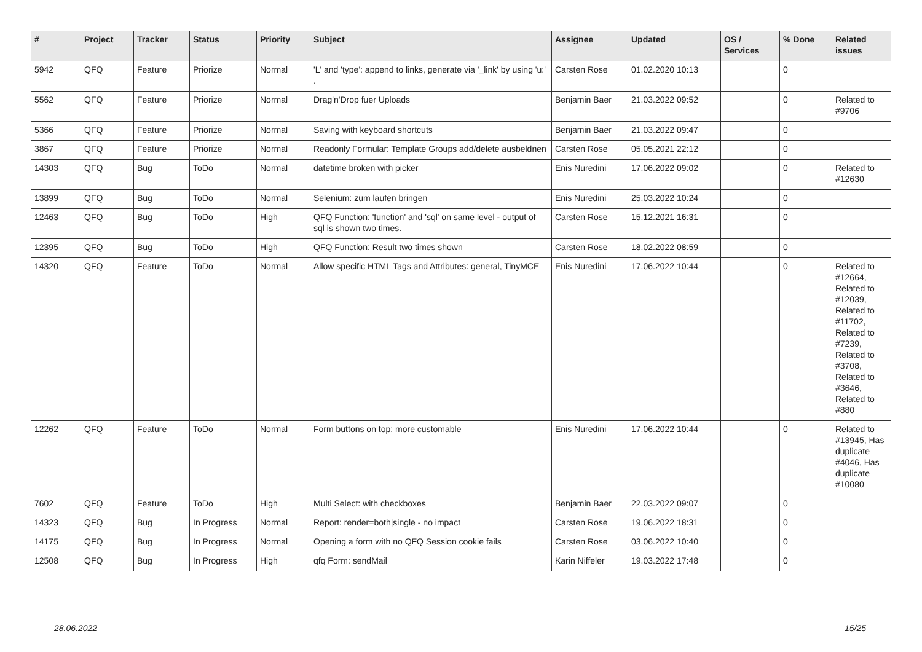| # | Project | Tracker | Status | Priority | Subject | Assignee | Updated | OS / Services | % Done | Related issues |
| --- | --- | --- | --- | --- | --- | --- | --- | --- | --- | --- |
| 5942 | QFQ | Feature | Priorize | Normal | 'L' and 'type': append to links, generate via '_link' by using 'u:' . | Carsten Rose | 01.02.2020 10:13 | | 0 | |
| 5562 | QFQ | Feature | Priorize | Normal | Drag'n'Drop fuer Uploads | Benjamin Baer | 21.03.2022 09:52 | | 0 | Related to #9706 |
| 5366 | QFQ | Feature | Priorize | Normal | Saving with keyboard shortcuts | Benjamin Baer | 21.03.2022 09:47 | | 0 | |
| 3867 | QFQ | Feature | Priorize | Normal | Readonly Formular: Template Groups add/delete ausbeldnen | Carsten Rose | 05.05.2021 22:12 | | 0 | |
| 14303 | QFQ | Bug | ToDo | Normal | datetime broken with picker | Enis Nuredini | 17.06.2022 09:02 | | 0 | Related to #12630 |
| 13899 | QFQ | Bug | ToDo | Normal | Selenium: zum laufen bringen | Enis Nuredini | 25.03.2022 10:24 | | 0 | |
| 12463 | QFQ | Bug | ToDo | High | QFQ Function: 'function' and 'sql' on same level - output of sql is shown two times. | Carsten Rose | 15.12.2021 16:31 | | 0 | |
| 12395 | QFQ | Bug | ToDo | High | QFQ Function: Result two times shown | Carsten Rose | 18.02.2022 08:59 | | 0 | |
| 14320 | QFQ | Feature | ToDo | Normal | Allow specific HTML Tags and Attributes: general, TinyMCE | Enis Nuredini | 17.06.2022 10:44 | | 0 | Related to #12664, Related to #12039, Related to #11702, Related to #7239, Related to #3708, Related to #3646, Related to #880 |
| 12262 | QFQ | Feature | ToDo | Normal | Form buttons on top: more customable | Enis Nuredini | 17.06.2022 10:44 | | 0 | Related to #13945, Has duplicate #4046, Has duplicate #10080 |
| 7602 | QFQ | Feature | ToDo | High | Multi Select: with checkboxes | Benjamin Baer | 22.03.2022 09:07 | | 0 | |
| 14323 | QFQ | Bug | In Progress | Normal | Report: render=both/single - no impact | Carsten Rose | 19.06.2022 18:31 | | 0 | |
| 14175 | QFQ | Bug | In Progress | Normal | Opening a form with no QFQ Session cookie fails | Carsten Rose | 03.06.2022 10:40 | | 0 | |
| 12508 | QFQ | Bug | In Progress | High | qfq Form: sendMail | Karin Niffeler | 19.03.2022 17:48 | | 0 | |
28.06.2022 15/25